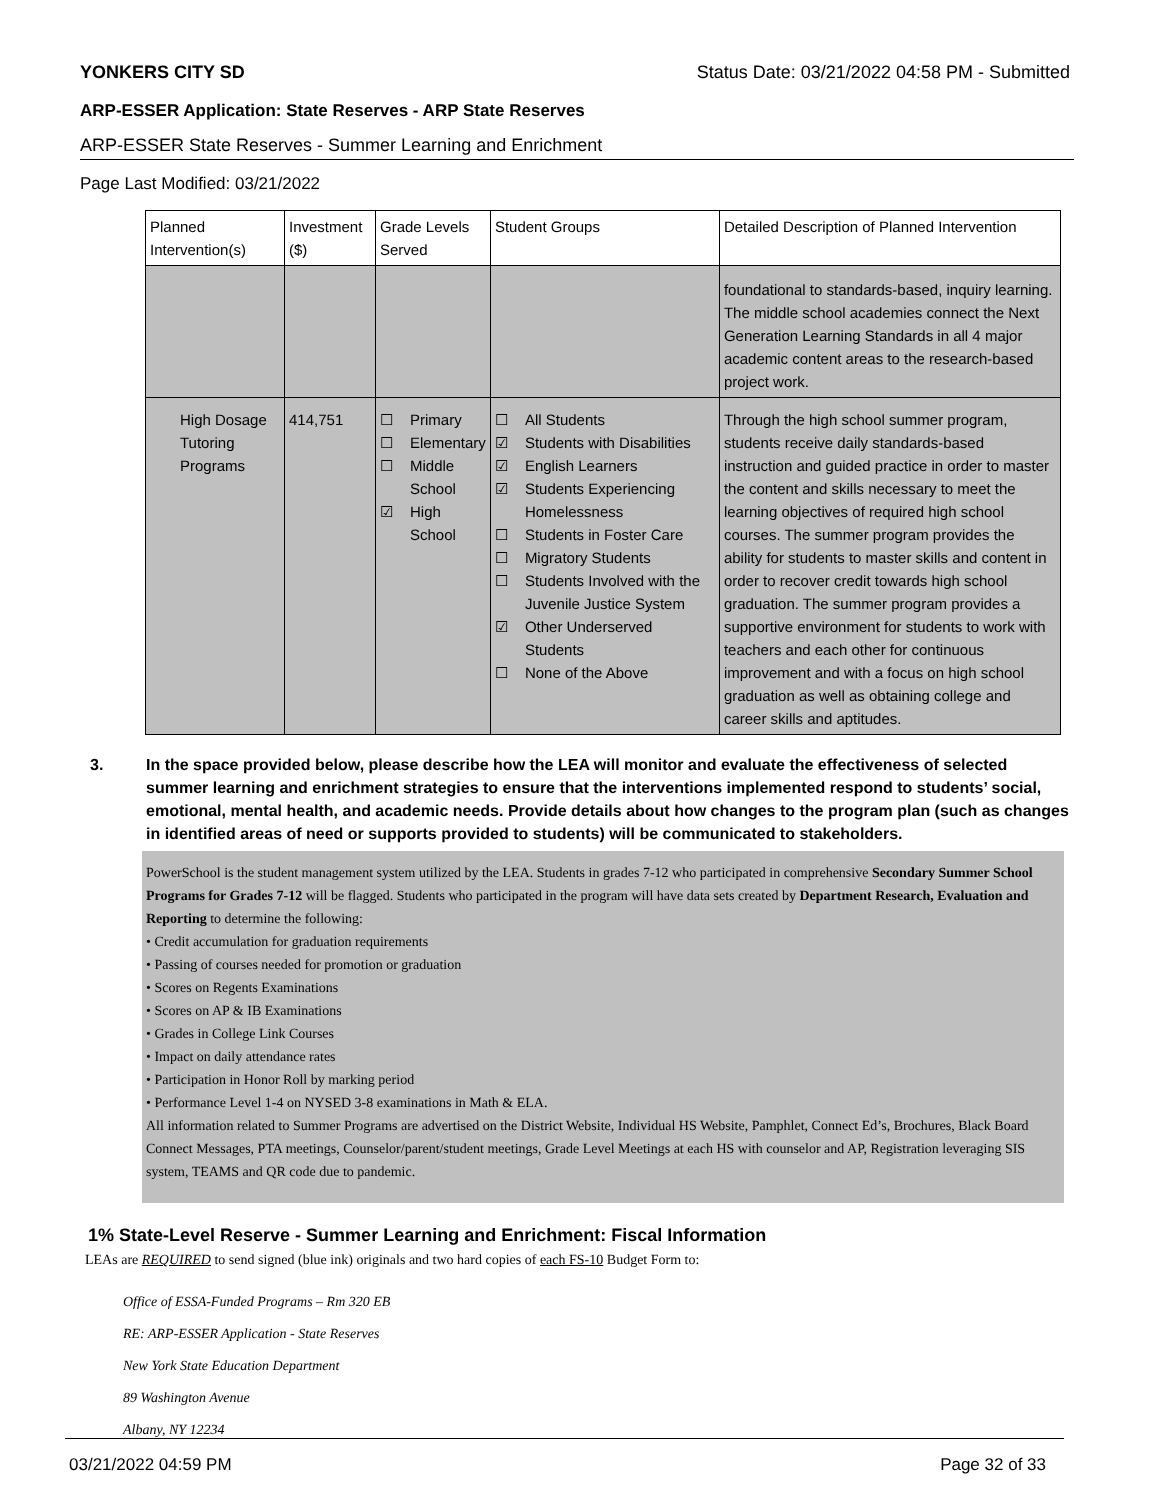YONKERS CITY SD Status Date: 03/21/2022 04:58 PM - Submitted
ARP-ESSER Application: State Reserves - ARP State Reserves
ARP-ESSER State Reserves - Summer Learning and Enrichment
Page Last Modified: 03/21/2022
| Planned Intervention(s) | Investment ($) | Grade Levels Served | Student Groups | Detailed Description of Planned Intervention |
| --- | --- | --- | --- | --- |
| | | | | foundational to standards-based, inquiry learning. The middle school academies connect the Next Generation Learning Standards in all 4 major academic content areas to the research-based project work. |
| High Dosage Tutoring Programs | 414,751 | ☐ Primary ☐ Elementary ☐ Middle School ☑ High School | ☐ All Students ☑ Students with Disabilities ☑ English Learners ☑ Students Experiencing Homelessness ☐ Students in Foster Care ☐ Migratory Students ☐ Students Involved with the Juvenile Justice System ☑ Other Underserved Students ☐ None of the Above | Through the high school summer program, students receive daily standards-based instruction and guided practice in order to master the content and skills necessary to meet the learning objectives of required high school courses. The summer program provides the ability for students to master skills and content in order to recover credit towards high school graduation. The summer program provides a supportive environment for students to work with teachers and each other for continuous improvement and with a focus on high school graduation as well as obtaining college and career skills and aptitudes. |
3. In the space provided below, please describe how the LEA will monitor and evaluate the effectiveness of selected summer learning and enrichment strategies to ensure that the interventions implemented respond to students’ social, emotional, mental health, and academic needs. Provide details about how changes to the program plan (such as changes in identified areas of need or supports provided to students) will be communicated to stakeholders.
PowerSchool is the student management system utilized by the LEA. Students in grades 7-12 who participated in comprehensive Secondary Summer School Programs for Grades 7-12 will be flagged. Students who participated in the program will have data sets created by Department Research, Evaluation and Reporting to determine the following:
• Credit accumulation for graduation requirements
• Passing of courses needed for promotion or graduation
• Scores on Regents Examinations
• Scores on AP & IB Examinations
• Grades in College Link Courses
• Impact on daily attendance rates
• Participation in Honor Roll by marking period
• Performance Level 1-4 on NYSED 3-8 examinations in Math & ELA.
All information related to Summer Programs are advertised on the District Website, Individual HS Website, Pamphlet, Connect Ed’s, Brochures, Black Board Connect Messages, PTA meetings, Counselor/parent/student meetings, Grade Level Meetings at each HS with counselor and AP, Registration leveraging SIS system, TEAMS and QR code due to pandemic.
1% State-Level Reserve - Summer Learning and Enrichment: Fiscal Information
LEAs are REQUIRED to send signed (blue ink) originals and two hard copies of each FS-10 Budget Form to:
Office of ESSA-Funded Programs – Rm 320 EB
RE: ARP-ESSER Application - State Reserves
New York State Education Department
89 Washington Avenue
Albany, NY 12234
03/21/2022 04:59 PM Page 32 of 33